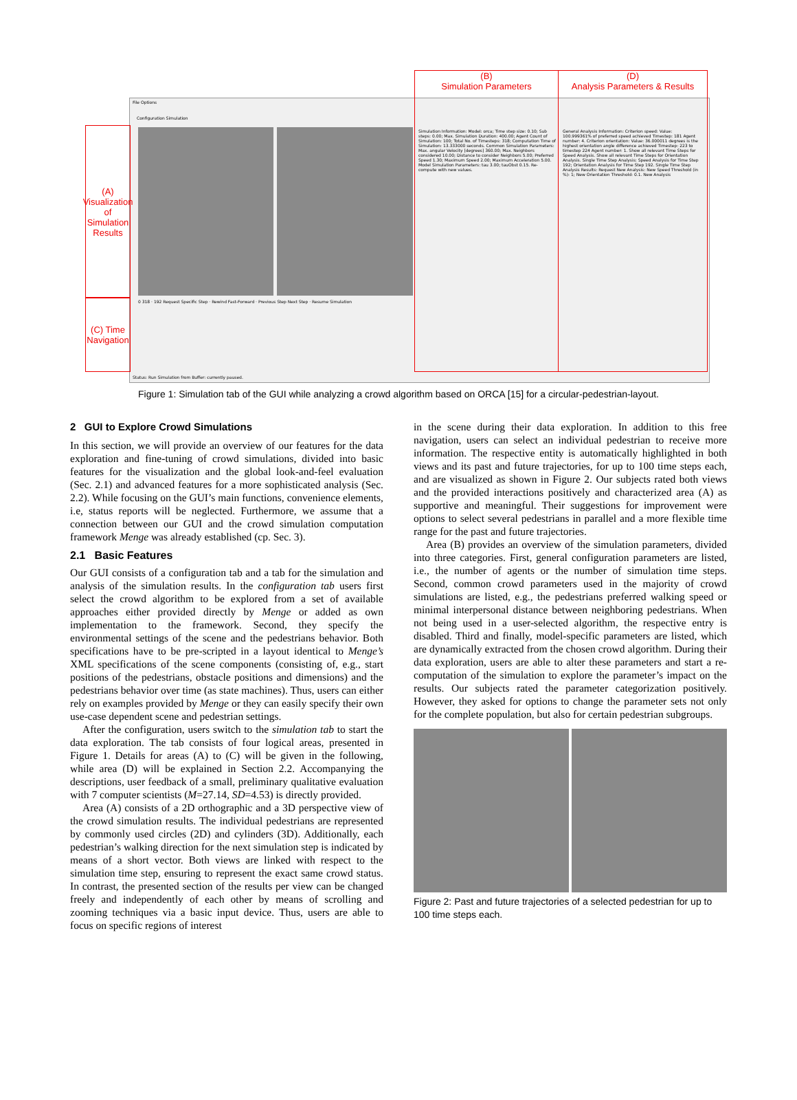File Options
Configuration Simulation
Simulation Information: Model: orca; Time step size: 0.10; Sub steps: 0.00; Max. Simulation Duration: 400.00; Agent Count of Simulation: 100; Total No. of Timesteps: 318; Computation Time of Simulation: 13.333000 seconds. Common Simulation Parameters: Max. angular Velocity [degrees] 360.00; Max. Neighbors considered 10.00; Distance to consider Neighbors 5.00; Preferred Speed 1.30; Maximum Speed 2.00; Maximum Acceleration 5.00. Model Simulation Parameters: tau 3.00; tauObst 0.15. Re-compute with new values.
General Analysis Information: Criterion speed: Value: 100.999361% of preferred speed achieved Timestep: 181 Agent number: 4. Criterion orientation: Value: 36.000011 degrees is the highest orientation angle difference achieved Timestep: 223 to timestep 224 Agent number: 1. Show all relevant Time Steps for Speed Analysis. Show all relevant Time Steps for Orientation Analysis. Single Time Step Analysis: Speed Analysis for Time Step 192; Orientation Analysis for Time Step 192. Single Time Step Analysis Results: Request New Analysis: New Speed Threshold (in %): 1; New Orientation Threshold: 0.1. New Analysis
0 318 · 192 Request Specific Step · Rewind Fast-Forward · Previous Step Next Step · Resume Simulation
Status: Run Simulation from Buffer: currently paused.
(A) Visualization of Simulation Results
(C) Time Navigation
(B)
Simulation Parameters
(D)
Analysis Parameters & Results
Figure 1: Simulation tab of the GUI while analyzing a crowd algorithm based on ORCA [15] for a circular-pedestrian-layout.
2 GUI to Explore Crowd Simulations
In this section, we will provide an overview of our features for the data exploration and fine-tuning of crowd simulations, divided into basic features for the visualization and the global look-and-feel evaluation (Sec. 2.1) and advanced features for a more sophisticated analysis (Sec. 2.2). While focusing on the GUI’s main functions, convenience elements, i.e, status reports will be neglected. Furthermore, we assume that a connection between our GUI and the crowd simulation computation framework Menge was already established (cp. Sec. 3).
2.1 Basic Features
Our GUI consists of a configuration tab and a tab for the simulation and analysis of the simulation results. In the configuration tab users first select the crowd algorithm to be explored from a set of available approaches either provided directly by Menge or added as own implementation to the framework. Second, they specify the environmental settings of the scene and the pedestrians behavior. Both specifications have to be pre-scripted in a layout identical to Menge’s XML specifications of the scene components (consisting of, e.g., start positions of the pedestrians, obstacle positions and dimensions) and the pedestrians behavior over time (as state machines). Thus, users can either rely on examples provided by Menge or they can easily specify their own use-case dependent scene and pedestrian settings.
After the configuration, users switch to the simulation tab to start the data exploration. The tab consists of four logical areas, presented in Figure 1. Details for areas (A) to (C) will be given in the following, while area (D) will be explained in Section 2.2. Accompanying the descriptions, user feedback of a small, preliminary qualitative evaluation with 7 computer scientists (M=27.14, SD=4.53) is directly provided.
Area (A) consists of a 2D orthographic and a 3D perspective view of the crowd simulation results. The individual pedestrians are represented by commonly used circles (2D) and cylinders (3D). Additionally, each pedestrian’s walking direction for the next simulation step is indicated by means of a short vector. Both views are linked with respect to the simulation time step, ensuring to represent the exact same crowd status. In contrast, the presented section of the results per view can be changed freely and independently of each other by means of scrolling and zooming techniques via a basic input device. Thus, users are able to focus on specific regions of interest
in the scene during their data exploration. In addition to this free navigation, users can select an individual pedestrian to receive more information. The respective entity is automatically highlighted in both views and its past and future trajectories, for up to 100 time steps each, and are visualized as shown in Figure 2. Our subjects rated both views and the provided interactions positively and characterized area (A) as supportive and meaningful. Their suggestions for improvement were options to select several pedestrians in parallel and a more flexible time range for the past and future trajectories.
Area (B) provides an overview of the simulation parameters, divided into three categories. First, general configuration parameters are listed, i.e., the number of agents or the number of simulation time steps. Second, common crowd parameters used in the majority of crowd simulations are listed, e.g., the pedestrians preferred walking speed or minimal interpersonal distance between neighboring pedestrians. When not being used in a user-selected algorithm, the respective entry is disabled. Third and finally, model-specific parameters are listed, which are dynamically extracted from the chosen crowd algorithm. During their data exploration, users are able to alter these parameters and start a re-computation of the simulation to explore the parameter’s impact on the results. Our subjects rated the parameter categorization positively. However, they asked for options to change the parameter sets not only for the complete population, but also for certain pedestrian subgroups.
Figure 2: Past and future trajectories of a selected pedestrian for up to 100 time steps each.